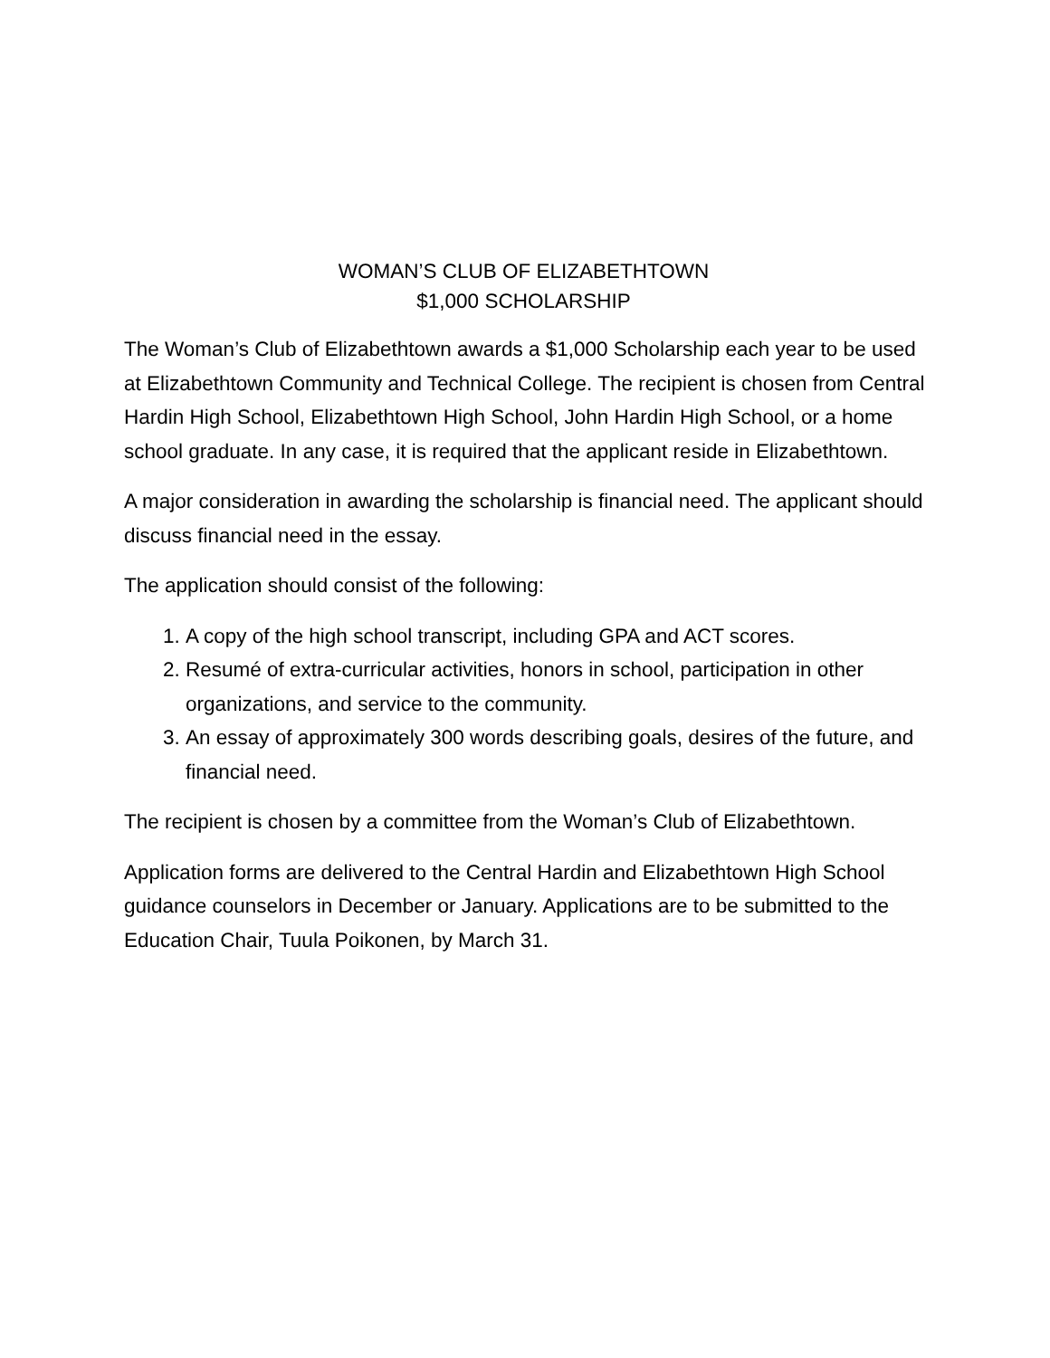WOMAN’S CLUB OF ELIZABETHTOWN
$1,000 SCHOLARSHIP
The Woman’s Club of Elizabethtown awards a $1,000 Scholarship each year to be used at Elizabethtown Community and Technical College. The recipient is chosen from Central Hardin High School, Elizabethtown High School, John Hardin High School, or a home school graduate. In any case, it is required that the applicant reside in Elizabethtown.
A major consideration in awarding the scholarship is financial need. The applicant should discuss financial need in the essay.
The application should consist of the following:
1. A copy of the high school transcript, including GPA and ACT scores.
2. Resumé of extra-curricular activities, honors in school, participation in other organizations, and service to the community.
3. An essay of approximately 300 words describing goals, desires of the future, and financial need.
The recipient is chosen by a committee from the Woman’s Club of Elizabethtown.
Application forms are delivered to the Central Hardin and Elizabethtown High School guidance counselors in December or January. Applications are to be submitted to the Education Chair, Tuula Poikonen, by March 31.